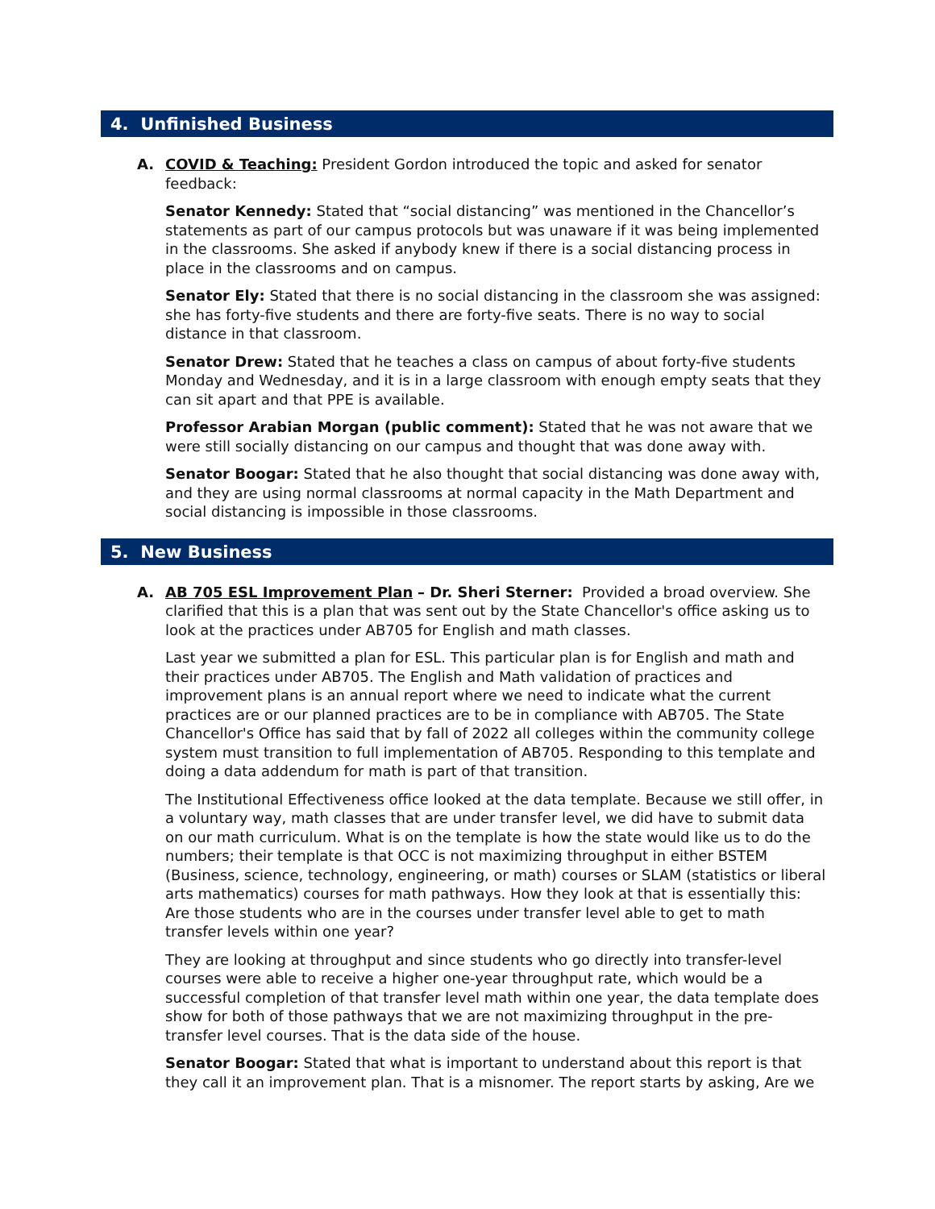4. Unfinished Business
A. COVID & Teaching: President Gordon introduced the topic and asked for senator feedback:
Senator Kennedy: Stated that “social distancing” was mentioned in the Chancellor’s statements as part of our campus protocols but was unaware if it was being implemented in the classrooms. She asked if anybody knew if there is a social distancing process in place in the classrooms and on campus.
Senator Ely: Stated that there is no social distancing in the classroom she was assigned: she has forty-five students and there are forty-five seats. There is no way to social distance in that classroom.
Senator Drew: Stated that he teaches a class on campus of about forty-five students Monday and Wednesday, and it is in a large classroom with enough empty seats that they can sit apart and that PPE is available.
Professor Arabian Morgan (public comment): Stated that he was not aware that we were still socially distancing on our campus and thought that was done away with.
Senator Boogar: Stated that he also thought that social distancing was done away with, and they are using normal classrooms at normal capacity in the Math Department and social distancing is impossible in those classrooms.
5. New Business
A. AB 705 ESL Improvement Plan – Dr. Sheri Sterner: Provided a broad overview. She clarified that this is a plan that was sent out by the State Chancellor's office asking us to look at the practices under AB705 for English and math classes.
Last year we submitted a plan for ESL. This particular plan is for English and math and their practices under AB705. The English and Math validation of practices and improvement plans is an annual report where we need to indicate what the current practices are or our planned practices are to be in compliance with AB705. The State Chancellor's Office has said that by fall of 2022 all colleges within the community college system must transition to full implementation of AB705. Responding to this template and doing a data addendum for math is part of that transition.
The Institutional Effectiveness office looked at the data template. Because we still offer, in a voluntary way, math classes that are under transfer level, we did have to submit data on our math curriculum. What is on the template is how the state would like us to do the numbers; their template is that OCC is not maximizing throughput in either BSTEM (Business, science, technology, engineering, or math) courses or SLAM (statistics or liberal arts mathematics) courses for math pathways. How they look at that is essentially this: Are those students who are in the courses under transfer level able to get to math transfer levels within one year?
They are looking at throughput and since students who go directly into transfer-level courses were able to receive a higher one-year throughput rate, which would be a successful completion of that transfer level math within one year, the data template does show for both of those pathways that we are not maximizing throughput in the pre-transfer level courses. That is the data side of the house.
Senator Boogar: Stated that what is important to understand about this report is that they call it an improvement plan. That is a misnomer. The report starts by asking, Are we